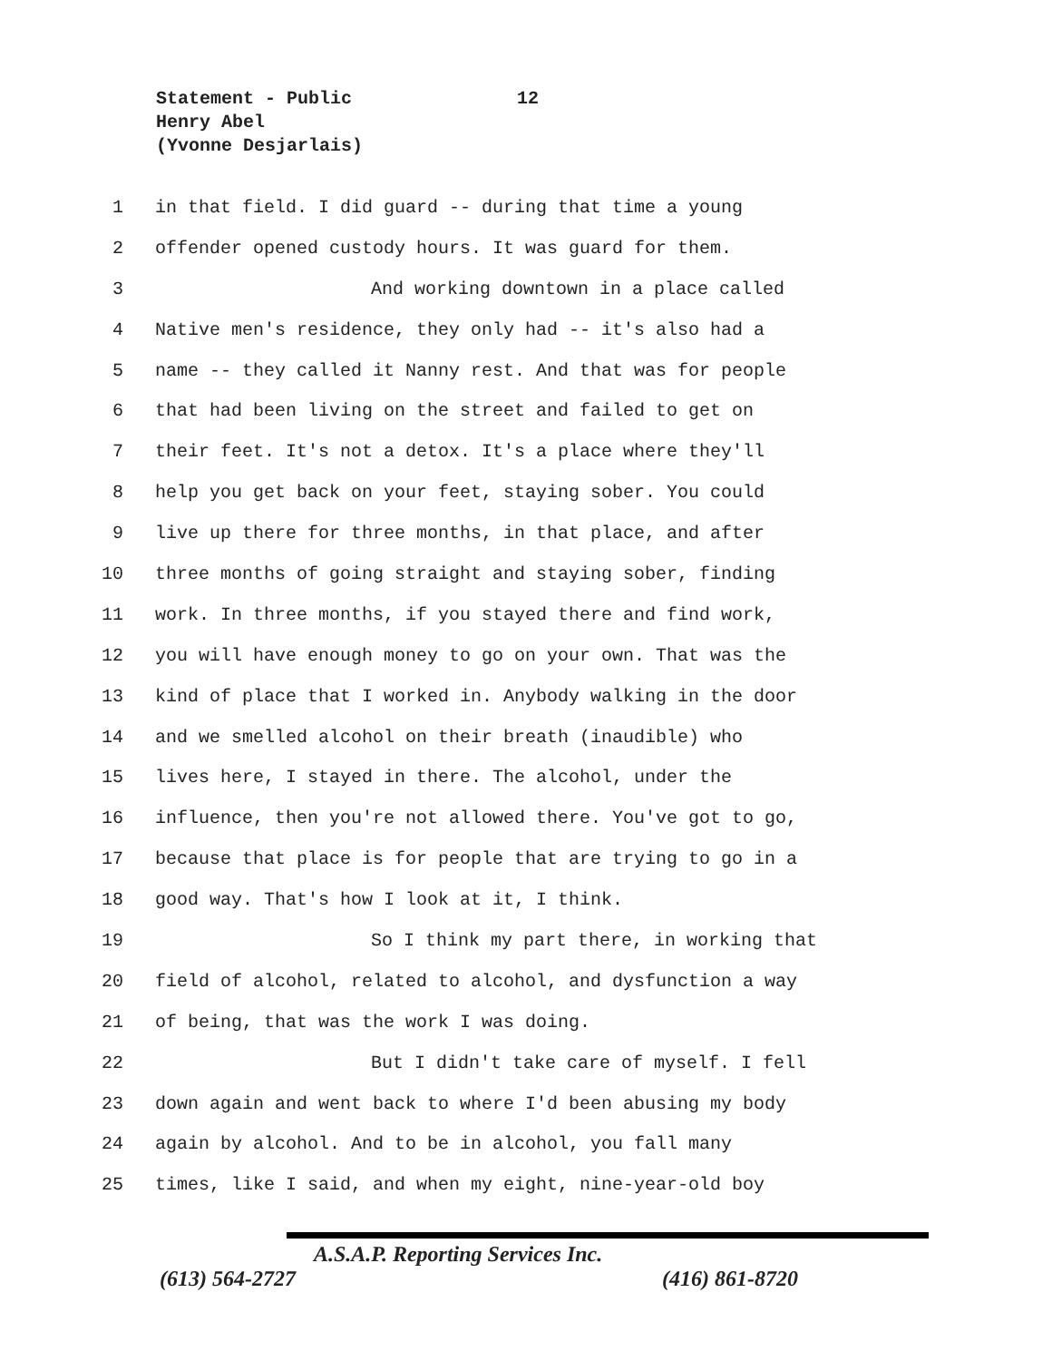Statement - Public 12
Henry Abel
(Yvonne Desjarlais)
1 in that field. I did guard -- during that time a young
2 offender opened custody hours. It was guard for them.
3 And working downtown in a place called
4 Native men's residence, they only had -- it's also had a
5 name -- they called it Nanny rest. And that was for people
6 that had been living on the street and failed to get on
7 their feet. It's not a detox. It's a place where they'll
8 help you get back on your feet, staying sober. You could
9 live up there for three months, in that place, and after
10 three months of going straight and staying sober, finding
11 work. In three months, if you stayed there and find work,
12 you will have enough money to go on your own. That was the
13 kind of place that I worked in. Anybody walking in the door
14 and we smelled alcohol on their breath (inaudible) who
15 lives here, I stayed in there. The alcohol, under the
16 influence, then you're not allowed there. You've got to go,
17 because that place is for people that are trying to go in a
18 good way. That's how I look at it, I think.
19 So I think my part there, in working that
20 field of alcohol, related to alcohol, and dysfunction a way
21 of being, that was the work I was doing.
22 But I didn't take care of myself. I fell
23 down again and went back to where I'd been abusing my body
24 again by alcohol. And to be in alcohol, you fall many
25 times, like I said, and when my eight, nine-year-old boy
A.S.A.P. Reporting Services Inc.
(613) 564-2727 (416) 861-8720